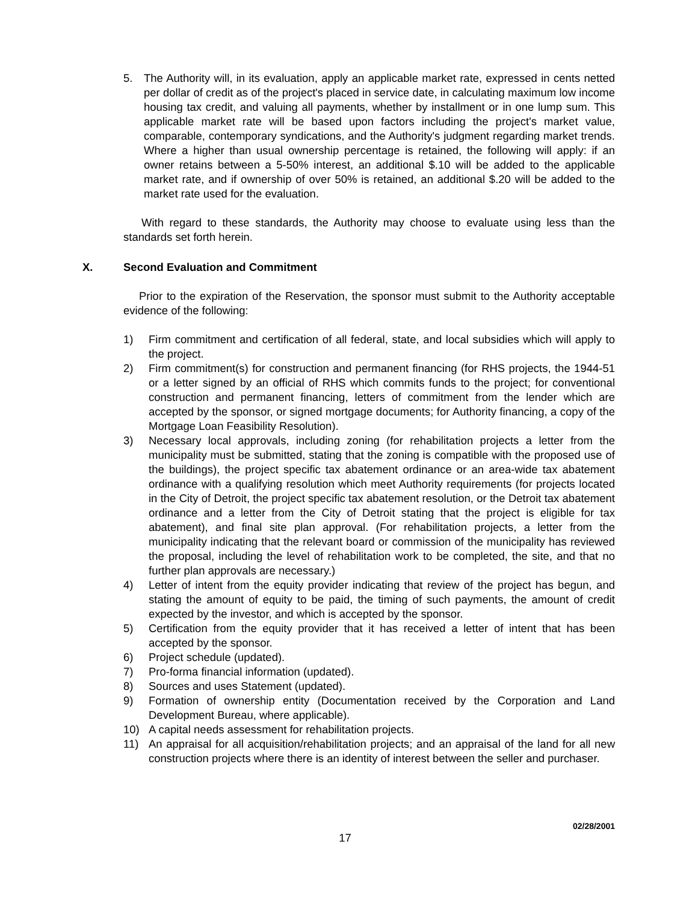5. The Authority will, in its evaluation, apply an applicable market rate, expressed in cents netted per dollar of credit as of the project's placed in service date, in calculating maximum low income housing tax credit, and valuing all payments, whether by installment or in one lump sum. This applicable market rate will be based upon factors including the project's market value, comparable, contemporary syndications, and the Authority's judgment regarding market trends. Where a higher than usual ownership percentage is retained, the following will apply: if an owner retains between a 5-50% interest, an additional $.10 will be added to the applicable market rate, and if ownership of over 50% is retained, an additional $.20 will be added to the market rate used for the evaluation.
With regard to these standards, the Authority may choose to evaluate using less than the standards set forth herein.
X. Second Evaluation and Commitment
Prior to the expiration of the Reservation, the sponsor must submit to the Authority acceptable evidence of the following:
1) Firm commitment and certification of all federal, state, and local subsidies which will apply to the project.
2) Firm commitment(s) for construction and permanent financing (for RHS projects, the 1944-51 or a letter signed by an official of RHS which commits funds to the project; for conventional construction and permanent financing, letters of commitment from the lender which are accepted by the sponsor, or signed mortgage documents; for Authority financing, a copy of the Mortgage Loan Feasibility Resolution).
3) Necessary local approvals, including zoning (for rehabilitation projects a letter from the municipality must be submitted, stating that the zoning is compatible with the proposed use of the buildings), the project specific tax abatement ordinance or an area-wide tax abatement ordinance with a qualifying resolution which meet Authority requirements (for projects located in the City of Detroit, the project specific tax abatement resolution, or the Detroit tax abatement ordinance and a letter from the City of Detroit stating that the project is eligible for tax abatement), and final site plan approval. (For rehabilitation projects, a letter from the municipality indicating that the relevant board or commission of the municipality has reviewed the proposal, including the level of rehabilitation work to be completed, the site, and that no further plan approvals are necessary.)
4) Letter of intent from the equity provider indicating that review of the project has begun, and stating the amount of equity to be paid, the timing of such payments, the amount of credit expected by the investor, and which is accepted by the sponsor.
5) Certification from the equity provider that it has received a letter of intent that has been accepted by the sponsor.
6) Project schedule (updated).
7) Pro-forma financial information (updated).
8) Sources and uses Statement (updated).
9) Formation of ownership entity (Documentation received by the Corporation and Land Development Bureau, where applicable).
10) A capital needs assessment for rehabilitation projects.
11) An appraisal for all acquisition/rehabilitation projects; and an appraisal of the land for all new construction projects where there is an identity of interest between the seller and purchaser.
02/28/2001
17